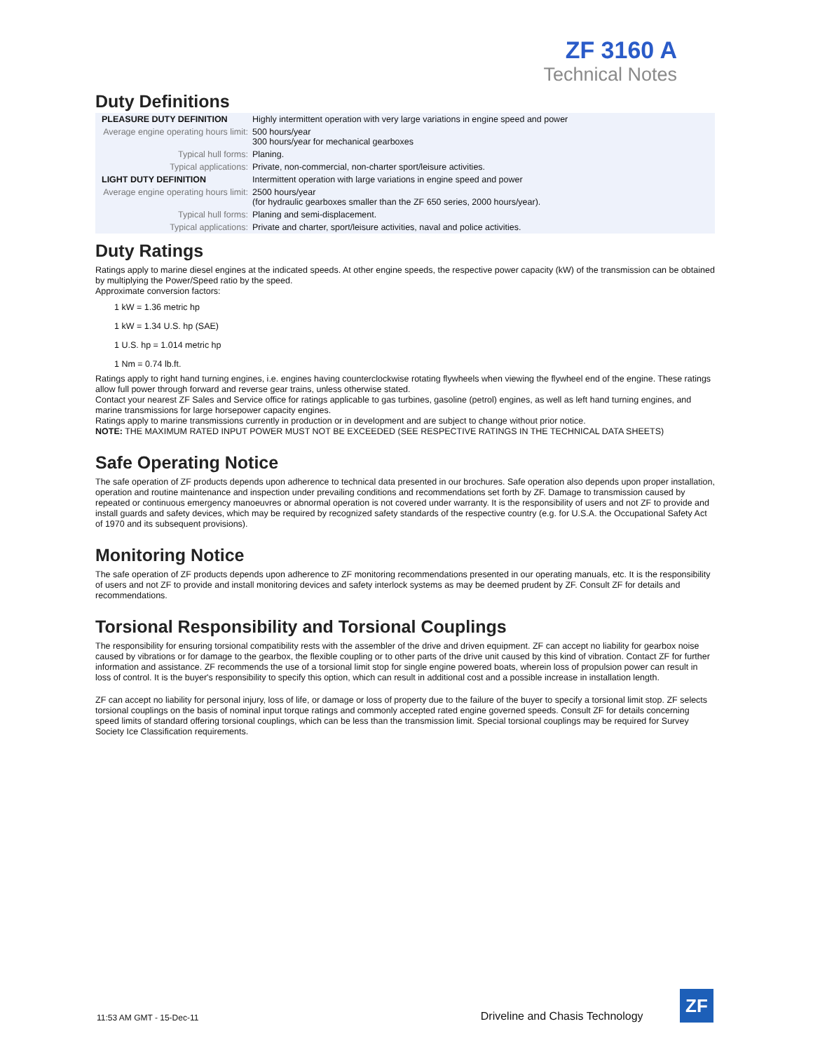ZF 3160 A
Technical Notes
Duty Definitions
| PLEASURE DUTY DEFINITION | Highly intermittent operation with very large variations in engine speed and power |
| Average engine operating hours limit: | 500 hours/year 300 hours/year for mechanical gearboxes |
| Typical hull forms: | Planing. |
| Typical applications: | Private, non-commercial, non-charter sport/leisure activities. |
| LIGHT DUTY DEFINITION | Intermittent operation with large variations in engine speed and power |
| Average engine operating hours limit: | 2500 hours/year (for hydraulic gearboxes smaller than the ZF 650 series, 2000 hours/year). |
| Typical hull forms: | Planing and semi-displacement. |
| Typical applications: | Private and charter, sport/leisure activities, naval and police activities. |
Duty Ratings
Ratings apply to marine diesel engines at the indicated speeds. At other engine speeds, the respective power capacity (kW) of the transmission can be obtained by multiplying the Power/Speed ratio by the speed.
Approximate conversion factors:
1 kW = 1.36 metric hp
1 kW = 1.34 U.S. hp (SAE)
1 U.S. hp = 1.014 metric hp
1 Nm = 0.74 lb.ft.
Ratings apply to right hand turning engines, i.e. engines having counterclockwise rotating flywheels when viewing the flywheel end of the engine. These ratings allow full power through forward and reverse gear trains, unless otherwise stated.
Contact your nearest ZF Sales and Service office for ratings applicable to gas turbines, gasoline (petrol) engines, as well as left hand turning engines, and marine transmissions for large horsepower capacity engines.
Ratings apply to marine transmissions currently in production or in development and are subject to change without prior notice.
NOTE: THE MAXIMUM RATED INPUT POWER MUST NOT BE EXCEEDED (SEE RESPECTIVE RATINGS IN THE TECHNICAL DATA SHEETS)
Safe Operating Notice
The safe operation of ZF products depends upon adherence to technical data presented in our brochures. Safe operation also depends upon proper installation, operation and routine maintenance and inspection under prevailing conditions and recommendations set forth by ZF. Damage to transmission caused by repeated or continuous emergency manoeuvres or abnormal operation is not covered under warranty. It is the responsibility of users and not ZF to provide and install guards and safety devices, which may be required by recognized safety standards of the respective country (e.g. for U.S.A. the Occupational Safety Act of 1970 and its subsequent provisions).
Monitoring Notice
The safe operation of ZF products depends upon adherence to ZF monitoring recommendations presented in our operating manuals, etc. It is the responsibility of users and not ZF to provide and install monitoring devices and safety interlock systems as may be deemed prudent by ZF. Consult ZF for details and recommendations.
Torsional Responsibility and Torsional Couplings
The responsibility for ensuring torsional compatibility rests with the assembler of the drive and driven equipment. ZF can accept no liability for gearbox noise caused by vibrations or for damage to the gearbox, the flexible coupling or to other parts of the drive unit caused by this kind of vibration. Contact ZF for further information and assistance. ZF recommends the use of a torsional limit stop for single engine powered boats, wherein loss of propulsion power can result in loss of control. It is the buyer's responsibility to specify this option, which can result in additional cost and a possible increase in installation length.
ZF can accept no liability for personal injury, loss of life, or damage or loss of property due to the failure of the buyer to specify a torsional limit stop. ZF selects torsional couplings on the basis of nominal input torque ratings and commonly accepted rated engine governed speeds. Consult ZF for details concerning speed limits of standard offering torsional couplings, which can be less than the transmission limit. Special torsional couplings may be required for Survey Society Ice Classification requirements.
11:53 AM GMT - 15-Dec-11 Driveline and Chasis Technology
ZF